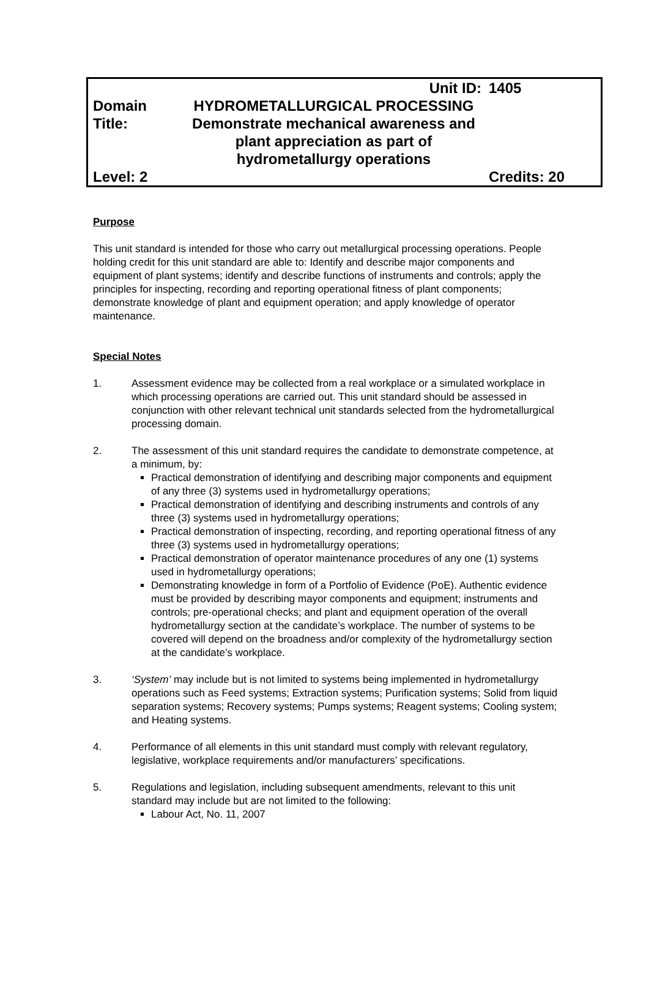| | Unit ID: | 1405 |
| Domain Title: | HYDROMETALLURGICAL PROCESSING Demonstrate mechanical awareness and plant appreciation as part of hydrometallurgy operations | |
| Level: 2 | | Credits: 20 |
Purpose
This unit standard is intended for those who carry out metallurgical processing operations. People holding credit for this unit standard are able to: Identify and describe major components and equipment of plant systems; identify and describe functions of instruments and controls; apply the principles for inspecting, recording and reporting operational fitness of plant components; demonstrate knowledge of plant and equipment operation; and apply knowledge of operator maintenance.
Special Notes
1. Assessment evidence may be collected from a real workplace or a simulated workplace in which processing operations are carried out. This unit standard should be assessed in conjunction with other relevant technical unit standards selected from the hydrometallurgical processing domain.
2. The assessment of this unit standard requires the candidate to demonstrate competence, at a minimum, by:
Practical demonstration of identifying and describing major components and equipment of any three (3) systems used in hydrometallurgy operations;
Practical demonstration of identifying and describing instruments and controls of any three (3) systems used in hydrometallurgy operations;
Practical demonstration of inspecting, recording, and reporting operational fitness of any three (3) systems used in hydrometallurgy operations;
Practical demonstration of operator maintenance procedures of any one (1) systems used in hydrometallurgy operations;
Demonstrating knowledge in form of a Portfolio of Evidence (PoE). Authentic evidence must be provided by describing mayor components and equipment; instruments and controls; pre-operational checks; and plant and equipment operation of the overall hydrometallurgy section at the candidate’s workplace. The number of systems to be covered will depend on the broadness and/or complexity of the hydrometallurgy section at the candidate’s workplace.
3. ‘System’ may include but is not limited to systems being implemented in hydrometallurgy operations such as Feed systems; Extraction systems; Purification systems; Solid from liquid separation systems; Recovery systems; Pumps systems; Reagent systems; Cooling system; and Heating systems.
4. Performance of all elements in this unit standard must comply with relevant regulatory, legislative, workplace requirements and/or manufacturers’ specifications.
5. Regulations and legislation, including subsequent amendments, relevant to this unit standard may include but are not limited to the following:
Labour Act, No. 11, 2007